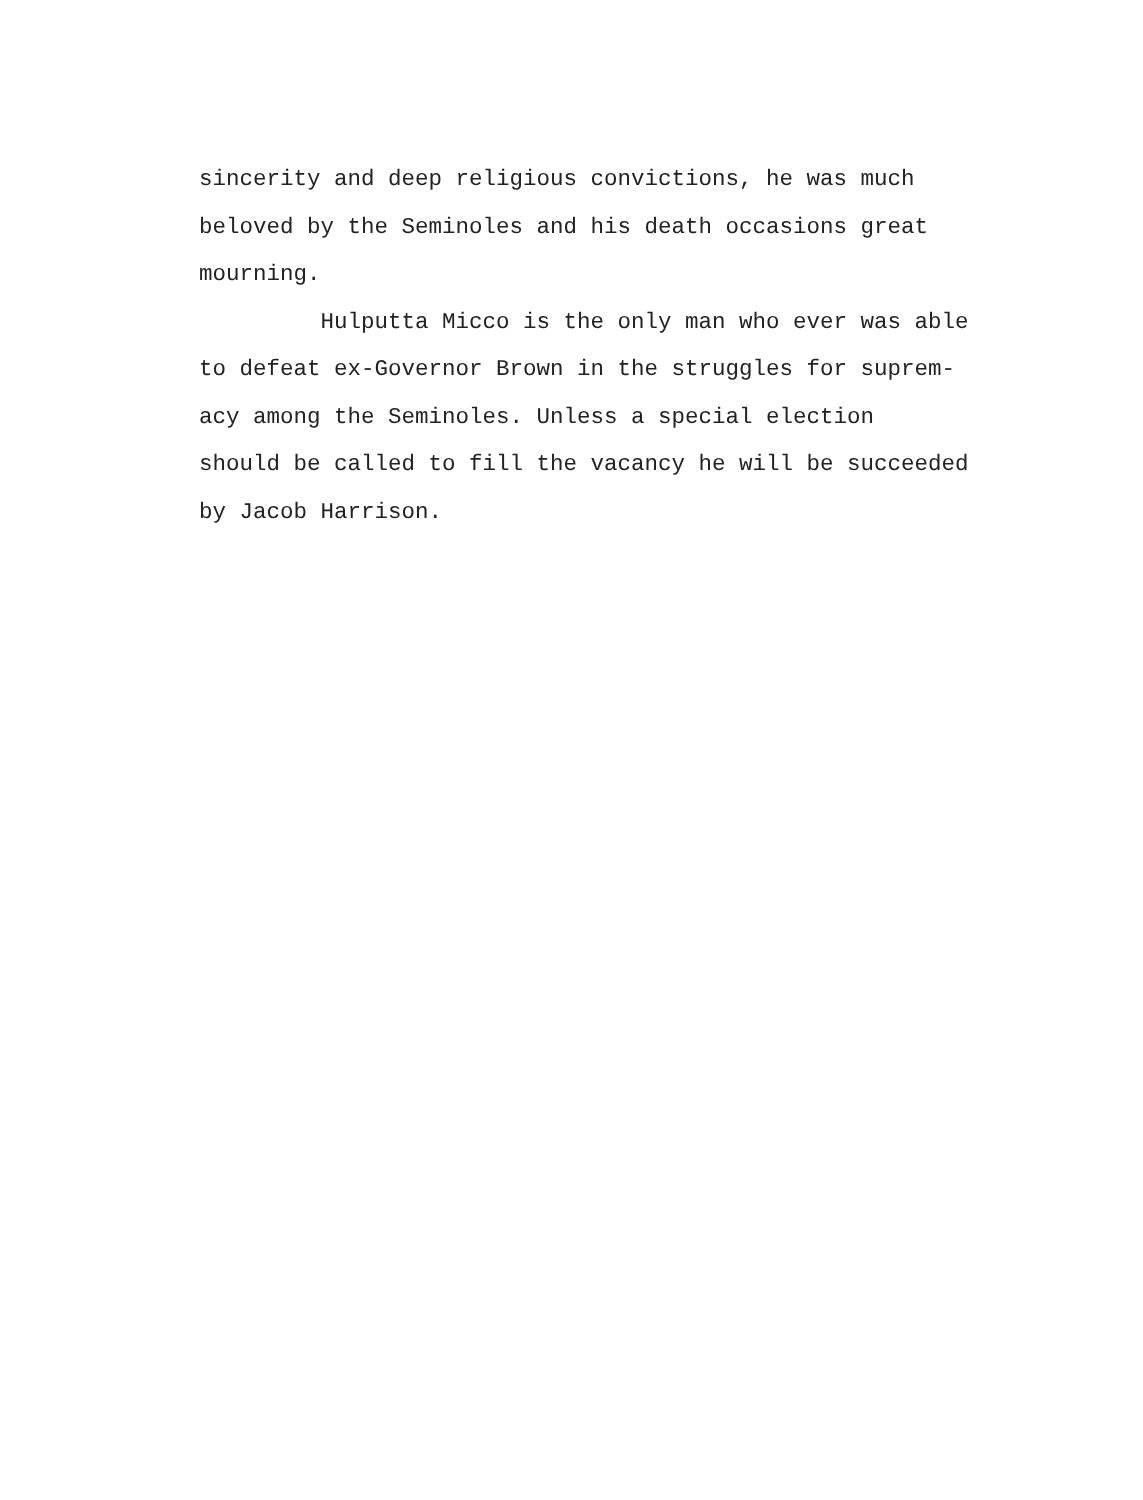sincerity and deep religious convictions, he was much
beloved by the Seminoles and his death occasions great
mourning.
Hulputta Micco is the only man who ever was able
to defeat ex-Governor Brown in the struggles for suprem-
acy among the Seminoles. Unless a special election
should be called to fill the vacancy he will be succeeded
by Jacob Harrison.